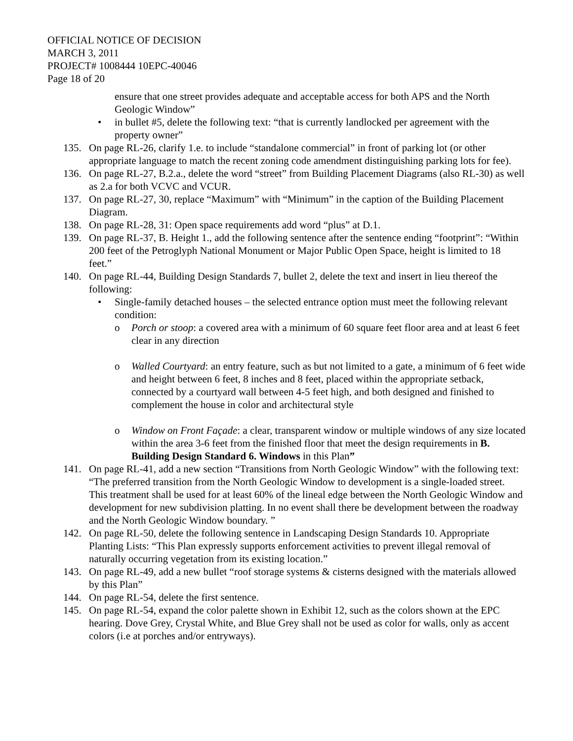OFFICIAL NOTICE OF DECISION
MARCH 3, 2011
PROJECT# 1008444 10EPC-40046
Page 18 of 20
ensure that one street provides adequate and acceptable access for both APS and the North Geologic Window”
• in bullet #5, delete the following text: “that is currently landlocked per agreement with the property owner”
135. On page RL-26, clarify 1.e. to include “standalone commercial” in front of parking lot (or other appropriate language to match the recent zoning code amendment distinguishing parking lots for fee).
136. On page RL-27, B.2.a., delete the word “street” from Building Placement Diagrams (also RL-30) as well as 2.a for both VCVC and VCUR.
137. On page RL-27, 30, replace “Maximum” with “Minimum” in the caption of the Building Placement Diagram.
138. On page RL-28, 31: Open space requirements add word “plus” at D.1.
139. On page RL-37, B. Height 1., add the following sentence after the sentence ending “footprint”: “Within 200 feet of the Petroglyph National Monument or Major Public Open Space, height is limited to 18 feet.”
140. On page RL-44, Building Design Standards 7, bullet 2, delete the text and insert in lieu thereof the following:
• Single-family detached houses – the selected entrance option must meet the following relevant condition:
o Porch or stoop: a covered area with a minimum of 60 square feet floor area and at least 6 feet clear in any direction
o Walled Courtyard: an entry feature, such as but not limited to a gate, a minimum of 6 feet wide and height between 6 feet, 8 inches and 8 feet, placed within the appropriate setback, connected by a courtyard wall between 4-5 feet high, and both designed and finished to complement the house in color and architectural style
o Window on Front Façade: a clear, transparent window or multiple windows of any size located within the area 3-6 feet from the finished floor that meet the design requirements in B. Building Design Standard 6. Windows in this Plan”
141. On page RL-41, add a new section “Transitions from North Geologic Window” with the following text: “The preferred transition from the North Geologic Window to development is a single-loaded street. This treatment shall be used for at least 60% of the lineal edge between the North Geologic Window and development for new subdivision platting. In no event shall there be development between the roadway and the North Geologic Window boundary. ”
142. On page RL-50, delete the following sentence in Landscaping Design Standards 10. Appropriate Planting Lists: “This Plan expressly supports enforcement activities to prevent illegal removal of naturally occurring vegetation from its existing location.”
143. On page RL-49, add a new bullet “roof storage systems & cisterns designed with the materials allowed by this Plan”
144. On page RL-54, delete the first sentence.
145. On page RL-54, expand the color palette shown in Exhibit 12, such as the colors shown at the EPC hearing. Dove Grey, Crystal White, and Blue Grey shall not be used as color for walls, only as accent colors (i.e at porches and/or entryways).